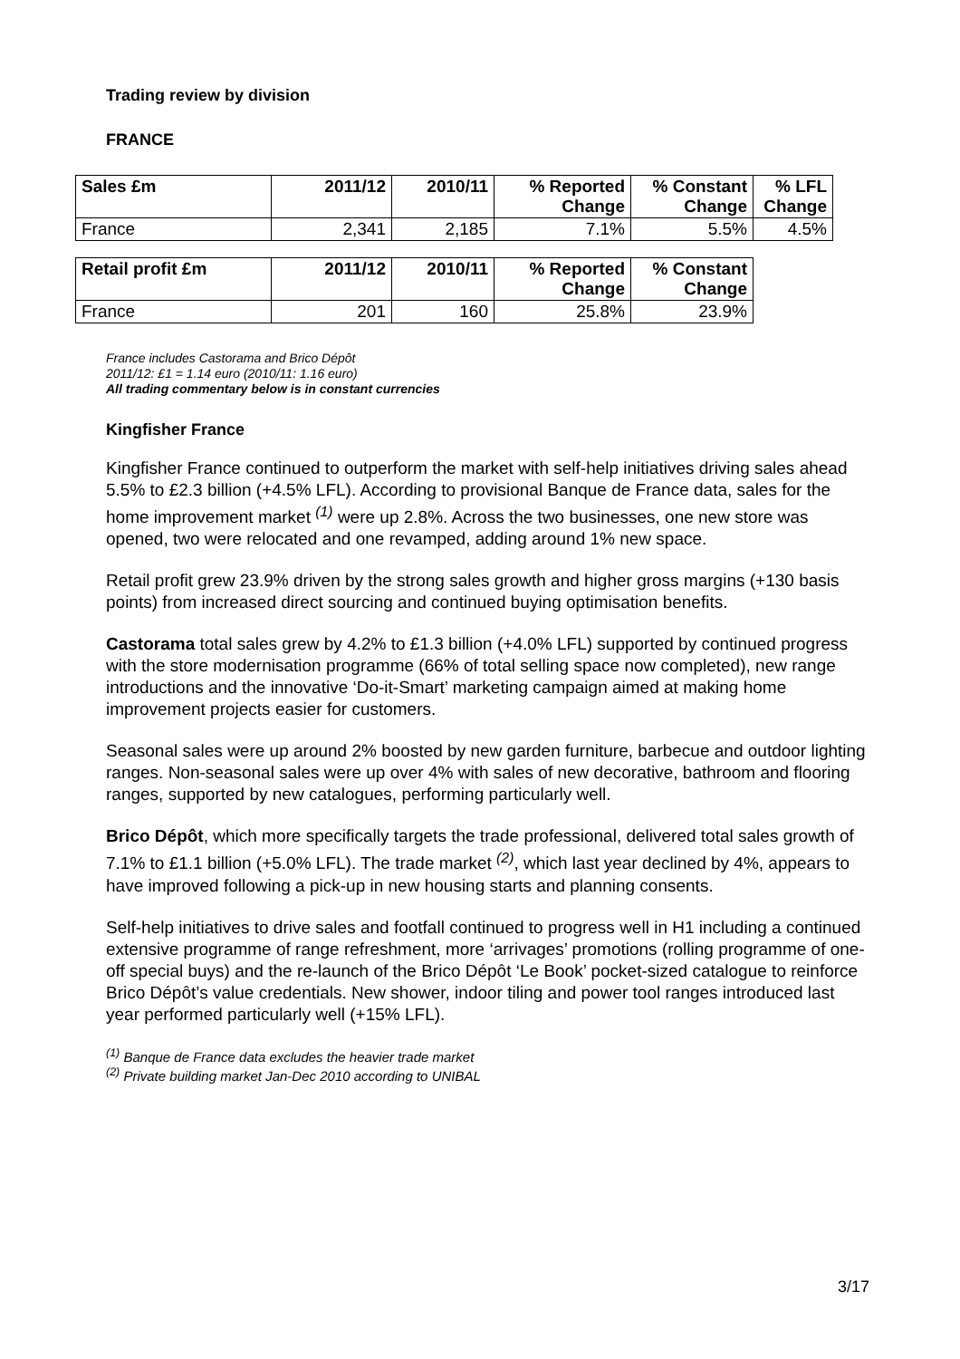Trading review by division
FRANCE
| Sales £m | 2011/12 | 2010/11 | % Reported Change | % Constant Change | % LFL Change |
| --- | --- | --- | --- | --- | --- |
| France | 2,341 | 2,185 | 7.1% | 5.5% | 4.5% |
| Retail profit £m | 2011/12 | 2010/11 | % Reported Change | % Constant Change |
| --- | --- | --- | --- | --- |
| France | 201 | 160 | 25.8% | 23.9% |
France includes Castorama and Brico Dépôt
2011/12: £1 = 1.14 euro (2010/11: 1.16 euro)
All trading commentary below is in constant currencies
Kingfisher France
Kingfisher France continued to outperform the market with self-help initiatives driving sales ahead 5.5% to £2.3 billion (+4.5% LFL). According to provisional Banque de France data, sales for the home improvement market <sup>(1)</sup> were up 2.8%. Across the two businesses, one new store was opened, two were relocated and one revamped, adding around 1% new space.
Retail profit grew 23.9% driven by the strong sales growth and higher gross margins (+130 basis points) from increased direct sourcing and continued buying optimisation benefits.
Castorama total sales grew by 4.2% to £1.3 billion (+4.0% LFL) supported by continued progress with the store modernisation programme (66% of total selling space now completed), new range introductions and the innovative ‘Do-it-Smart’ marketing campaign aimed at making home improvement projects easier for customers.
Seasonal sales were up around 2% boosted by new garden furniture, barbecue and outdoor lighting ranges. Non-seasonal sales were up over 4% with sales of new decorative, bathroom and flooring ranges, supported by new catalogues, performing particularly well.
Brico Dépôt, which more specifically targets the trade professional, delivered total sales growth of 7.1% to £1.1 billion (+5.0% LFL). The trade market <sup>(2)</sup>, which last year declined by 4%, appears to have improved following a pick-up in new housing starts and planning consents.
Self-help initiatives to drive sales and footfall continued to progress well in H1 including a continued extensive programme of range refreshment, more ‘arrivages’ promotions (rolling programme of one-off special buys) and the re-launch of the Brico Dépôt ‘Le Book’ pocket-sized catalogue to reinforce Brico Dépôt’s value credentials. New shower, indoor tiling and power tool ranges introduced last year performed particularly well (+15% LFL).
<sup>(1)</sup> Banque de France data excludes the heavier trade market
<sup>(2)</sup> Private building market Jan-Dec 2010 according to UNIBAL
3/17